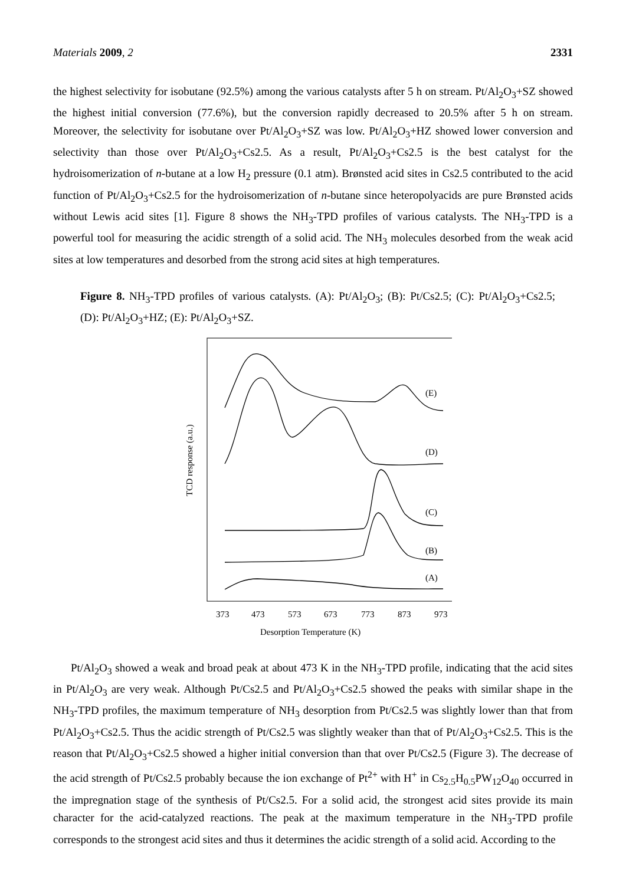Materials 2009, 2 2331
the highest selectivity for isobutane (92.5%) among the various catalysts after 5 h on stream. Pt/Al<sub>2</sub>O<sub>3</sub>+SZ showed the highest initial conversion (77.6%), but the conversion rapidly decreased to 20.5% after 5 h on stream. Moreover, the selectivity for isobutane over Pt/Al<sub>2</sub>O<sub>3</sub>+SZ was low. Pt/Al<sub>2</sub>O<sub>3</sub>+HZ showed lower conversion and selectivity than those over Pt/Al<sub>2</sub>O<sub>3</sub>+Cs2.5. As a result, Pt/Al<sub>2</sub>O<sub>3</sub>+Cs2.5 is the best catalyst for the hydroisomerization of n-butane at a low H<sub>2</sub> pressure (0.1 atm). Brønsted acid sites in Cs2.5 contributed to the acid function of Pt/Al<sub>2</sub>O<sub>3</sub>+Cs2.5 for the hydroisomerization of n-butane since heteropolyacids are pure Brønsted acids without Lewis acid sites [1]. Figure 8 shows the NH<sub>3</sub>-TPD profiles of various catalysts. The NH<sub>3</sub>-TPD is a powerful tool for measuring the acidic strength of a solid acid. The NH<sub>3</sub> molecules desorbed from the weak acid sites at low temperatures and desorbed from the strong acid sites at high temperatures.
Figure 8. NH<sub>3</sub>-TPD profiles of various catalysts. (A): Pt/Al<sub>2</sub>O<sub>3</sub>; (B): Pt/Cs2.5; (C): Pt/Al<sub>2</sub>O<sub>3</sub>+Cs2.5; (D): Pt/Al<sub>2</sub>O<sub>3</sub>+HZ; (E): Pt/Al<sub>2</sub>O<sub>3</sub>+SZ.
(E)
(D)
(C)
(B)
(A)
373
473
573
673
773
873
973
Desorption Temperature (K)
TCD response (a.u.)
Pt/Al<sub>2</sub>O<sub>3</sub> showed a weak and broad peak at about 473 K in the NH<sub>3</sub>-TPD profile, indicating that the acid sites in Pt/Al<sub>2</sub>O<sub>3</sub> are very weak. Although Pt/Cs2.5 and Pt/Al<sub>2</sub>O<sub>3</sub>+Cs2.5 showed the peaks with similar shape in the NH<sub>3</sub>-TPD profiles, the maximum temperature of NH<sub>3</sub> desorption from Pt/Cs2.5 was slightly lower than that from Pt/Al<sub>2</sub>O<sub>3</sub>+Cs2.5. Thus the acidic strength of Pt/Cs2.5 was slightly weaker than that of Pt/Al<sub>2</sub>O<sub>3</sub>+Cs2.5. This is the reason that Pt/Al<sub>2</sub>O<sub>3</sub>+Cs2.5 showed a higher initial conversion than that over Pt/Cs2.5 (Figure 3). The decrease of the acid strength of Pt/Cs2.5 probably because the ion exchange of Pt<sup>2+</sup> with H<sup>+</sup> in Cs<sub>2.5</sub>H<sub>0.5</sub>PW<sub>12</sub>O<sub>40</sub> occurred in the impregnation stage of the synthesis of Pt/Cs2.5. For a solid acid, the strongest acid sites provide its main character for the acid-catalyzed reactions. The peak at the maximum temperature in the NH<sub>3</sub>-TPD profile corresponds to the strongest acid sites and thus it determines the acidic strength of a solid acid. According to the